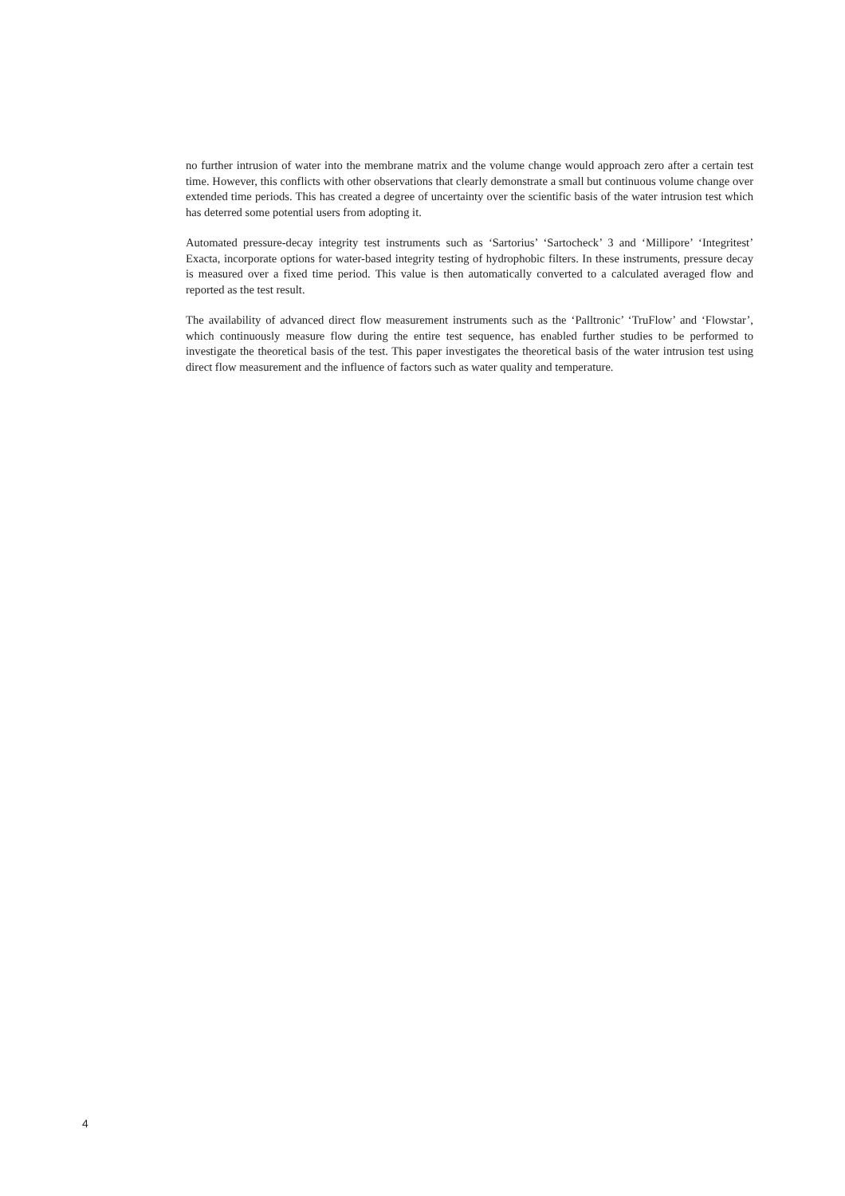no further intrusion of water into the membrane matrix and the volume change would approach zero after a certain test time. However, this conflicts with other observations that clearly demonstrate a small but continuous volume change over extended time periods. This has created a degree of uncertainty over the scientific basis of the water intrusion test which has deterred some potential users from adopting it.
Automated pressure-decay integrity test instruments such as ‘Sartorius’ ‘Sartocheck’ 3 and ‘Millipore’ ‘Integritest’ Exacta, incorporate options for water-based integrity testing of hydrophobic filters. In these instruments, pressure decay is measured over a fixed time period. This value is then automatically converted to a calculated averaged flow and reported as the test result.
The availability of advanced direct flow measurement instruments such as the ‘Palltronic’ ‘TruFlow’ and ‘Flowstar’, which continuously measure flow during the entire test sequence, has enabled further studies to be performed to investigate the theoretical basis of the test. This paper investigates the theoretical basis of the water intrusion test using direct flow measurement and the influence of factors such as water quality and temperature.
4